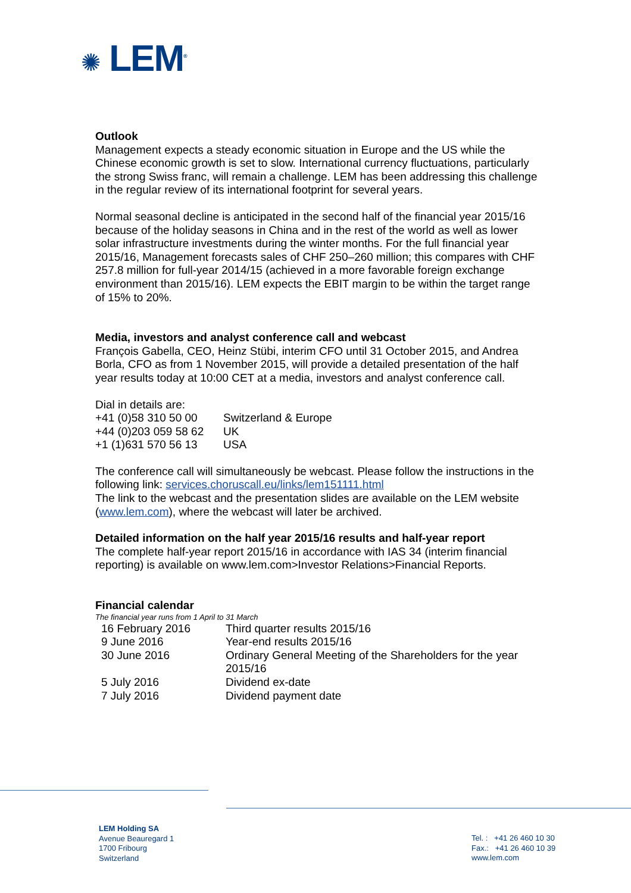✺ LEM<sup>®</sup>
Outlook
Management expects a steady economic situation in Europe and the US while the Chinese economic growth is set to slow. International currency fluctuations, particularly the strong Swiss franc, will remain a challenge. LEM has been addressing this challenge in the regular review of its international footprint for several years.
Normal seasonal decline is anticipated in the second half of the financial year 2015/16 because of the holiday seasons in China and in the rest of the world as well as lower solar infrastructure investments during the winter months. For the full financial year 2015/16, Management forecasts sales of CHF 250–260 million; this compares with CHF 257.8 million for full-year 2014/15 (achieved in a more favorable foreign exchange environment than 2015/16). LEM expects the EBIT margin to be within the target range of 15% to 20%.
Media, investors and analyst conference call and webcast
François Gabella, CEO, Heinz Stübi, interim CFO until 31 October 2015, and Andrea Borla, CFO as from 1 November 2015, will provide a detailed presentation of the half year results today at 10:00 CET at a media, investors and analyst conference call.
Dial in details are:
| +41 (0)58 310 50 00 | Switzerland & Europe |
| +44 (0)203 059 58 62 | UK |
| +1 (1)631 570 56 13 | USA |
The conference call will simultaneously be webcast. Please follow the instructions in the following link: services.choruscall.eu/links/lem151111.html
The link to the webcast and the presentation slides are available on the LEM website (www.lem.com), where the webcast will later be archived.
Detailed information on the half year 2015/16 results and half-year report
The complete half-year report 2015/16 in accordance with IAS 34 (interim financial reporting) is available on www.lem.com>Investor Relations>Financial Reports.
Financial calendar
The financial year runs from 1 April to 31 March
| 16 February 2016 | Third quarter results 2015/16 |
| 9 June 2016 | Year-end results 2015/16 |
| 30 June 2016 | Ordinary General Meeting of the Shareholders for the year 2015/16 |
| 5 July 2016 | Dividend ex-date |
| 7 July 2016 | Dividend payment date |
LEM Holding SA
Avenue Beauregard 1
1700 Fribourg
Switzerland
Tel. : +41 26 460 10 30
Fax.: +41 26 460 10 39
www.lem.com